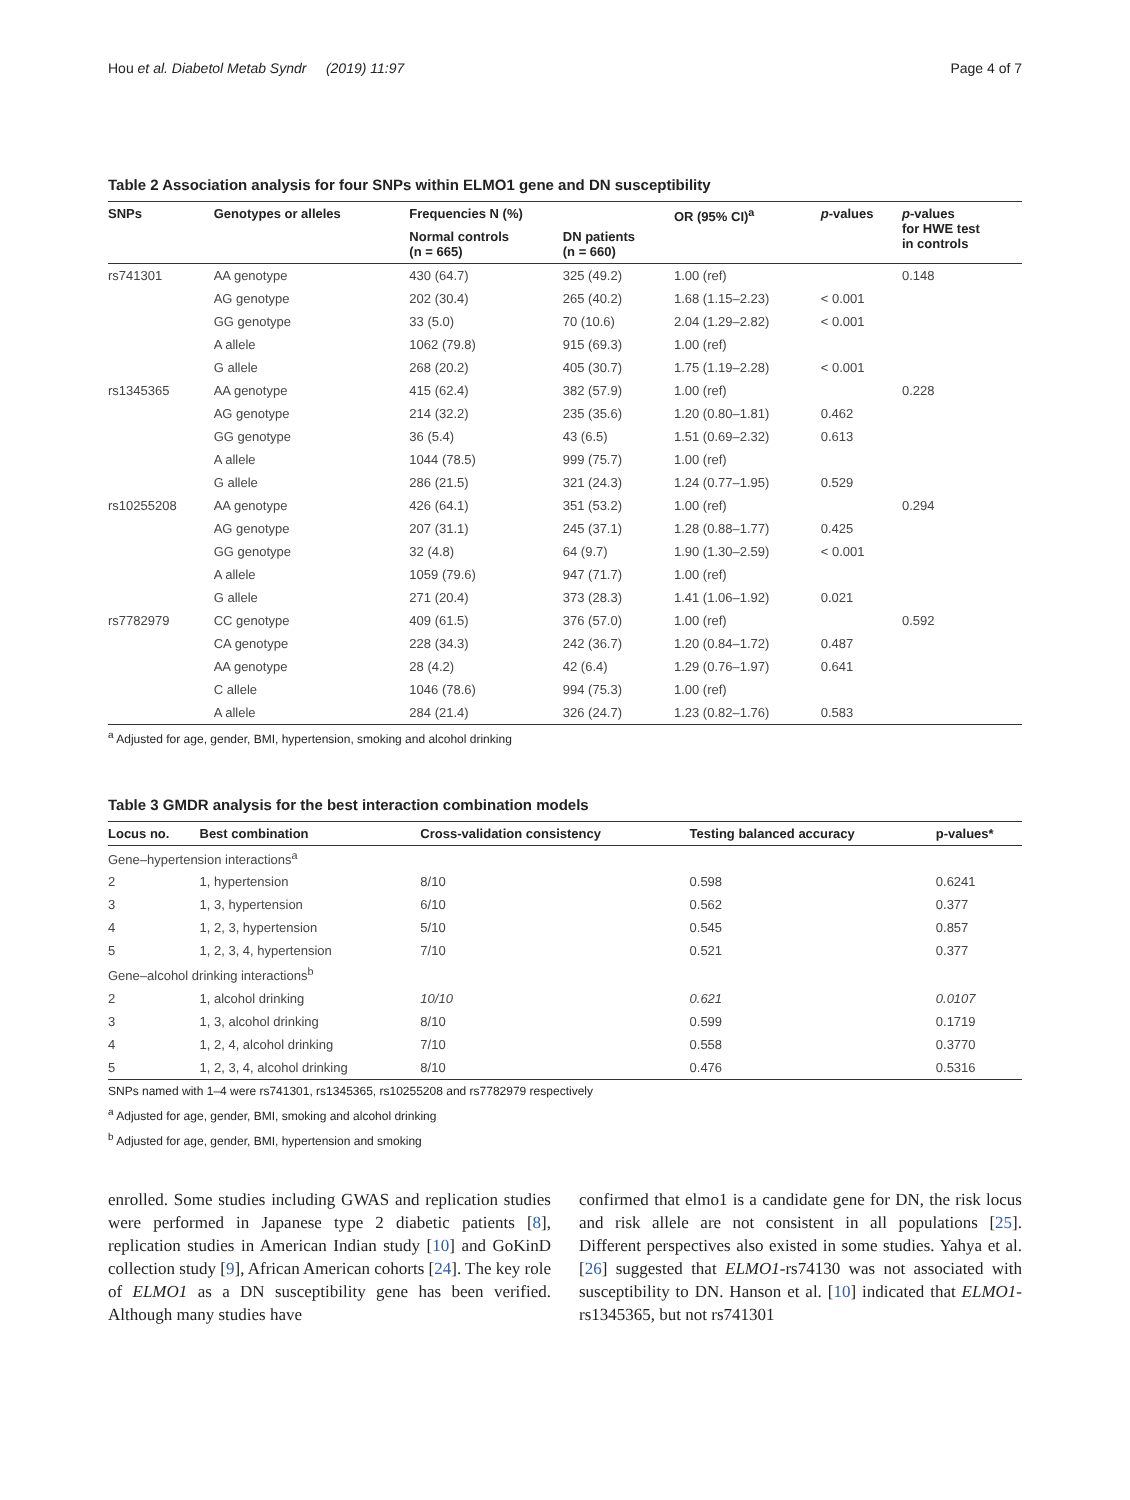Hou et al. Diabetol Metab Syndr (2019) 11:97 Page 4 of 7
Table 2 Association analysis for four SNPs within ELMO1 gene and DN susceptibility
| SNPs | Genotypes or alleles | Frequencies N (%) | | OR (95% CI)<sup>a</sup> | p -values | p -values for HWE test in controls |
| --- | --- | --- | --- | --- | --- | --- |
| | | Normal controls (n = 665) | DN patients (n = 660) | | | |
| rs741301 | AA genotype | 430 (64.7) | 325 (49.2) | 1.00 (ref) | | 0.148 |
| | AG genotype | 202 (30.4) | 265 (40.2) | 1.68 (1.15–2.23) | < 0.001 | |
| | GG genotype | 33 (5.0) | 70 (10.6) | 2.04 (1.29–2.82) | < 0.001 | |
| | A allele | 1062 (79.8) | 915 (69.3) | 1.00 (ref) | | |
| | G allele | 268 (20.2) | 405 (30.7) | 1.75 (1.19–2.28) | < 0.001 | |
| rs1345365 | AA genotype | 415 (62.4) | 382 (57.9) | 1.00 (ref) | | 0.228 |
| | AG genotype | 214 (32.2) | 235 (35.6) | 1.20 (0.80–1.81) | 0.462 | |
| | GG genotype | 36 (5.4) | 43 (6.5) | 1.51 (0.69–2.32) | 0.613 | |
| | A allele | 1044 (78.5) | 999 (75.7) | 1.00 (ref) | | |
| | G allele | 286 (21.5) | 321 (24.3) | 1.24 (0.77–1.95) | 0.529 | |
| rs10255208 | AA genotype | 426 (64.1) | 351 (53.2) | 1.00 (ref) | | 0.294 |
| | AG genotype | 207 (31.1) | 245 (37.1) | 1.28 (0.88–1.77) | 0.425 | |
| | GG genotype | 32 (4.8) | 64 (9.7) | 1.90 (1.30–2.59) | < 0.001 | |
| | A allele | 1059 (79.6) | 947 (71.7) | 1.00 (ref) | | |
| | G allele | 271 (20.4) | 373 (28.3) | 1.41 (1.06–1.92) | 0.021 | |
| rs7782979 | CC genotype | 409 (61.5) | 376 (57.0) | 1.00 (ref) | | 0.592 |
| | CA genotype | 228 (34.3) | 242 (36.7) | 1.20 (0.84–1.72) | 0.487 | |
| | AA genotype | 28 (4.2) | 42 (6.4) | 1.29 (0.76–1.97) | 0.641 | |
| | C allele | 1046 (78.6) | 994 (75.3) | 1.00 (ref) | | |
| | A allele | 284 (21.4) | 326 (24.7) | 1.23 (0.82–1.76) | 0.583 | |
<sup>a</sup> Adjusted for age, gender, BMI, hypertension, smoking and alcohol drinking
Table 3 GMDR analysis for the best interaction combination models
| Locus no. | Best combination | Cross-validation consistency | Testing balanced accuracy | p-values* |
| --- | --- | --- | --- | --- |
| Gene–hypertension interactions<sup>a</sup> | | | | |
| 2 | 1, hypertension | 8/10 | 0.598 | 0.6241 |
| 3 | 1, 3, hypertension | 6/10 | 0.562 | 0.377 |
| 4 | 1, 2, 3, hypertension | 5/10 | 0.545 | 0.857 |
| 5 | 1, 2, 3, 4, hypertension | 7/10 | 0.521 | 0.377 |
| Gene–alcohol drinking interactions<sup>b</sup> | | | | |
| 2 | 1, alcohol drinking | 10/10 | 0.621 | 0.0107 |
| 3 | 1, 3, alcohol drinking | 8/10 | 0.599 | 0.1719 |
| 4 | 1, 2, 4, alcohol drinking | 7/10 | 0.558 | 0.3770 |
| 5 | 1, 2, 3, 4, alcohol drinking | 8/10 | 0.476 | 0.5316 |
SNPs named with 1–4 were rs741301, rs1345365, rs10255208 and rs7782979 respectively
<sup>a</sup> Adjusted for age, gender, BMI, smoking and alcohol drinking
<sup>b</sup> Adjusted for age, gender, BMI, hypertension and smoking
enrolled. Some studies including GWAS and replication studies were performed in Japanese type 2 diabetic patients [8], replication studies in American Indian study [10] and GoKinD collection study [9], African American cohorts [24]. The key role of ELMO1 as a DN susceptibility gene has been verified. Although many studies have
confirmed that elmo1 is a candidate gene for DN, the risk locus and risk allele are not consistent in all populations [25]. Different perspectives also existed in some studies. Yahya et al. [26] suggested that ELMO1-rs74130 was not associated with susceptibility to DN. Hanson et al. [10] indicated that ELMO1-rs1345365, but not rs741301